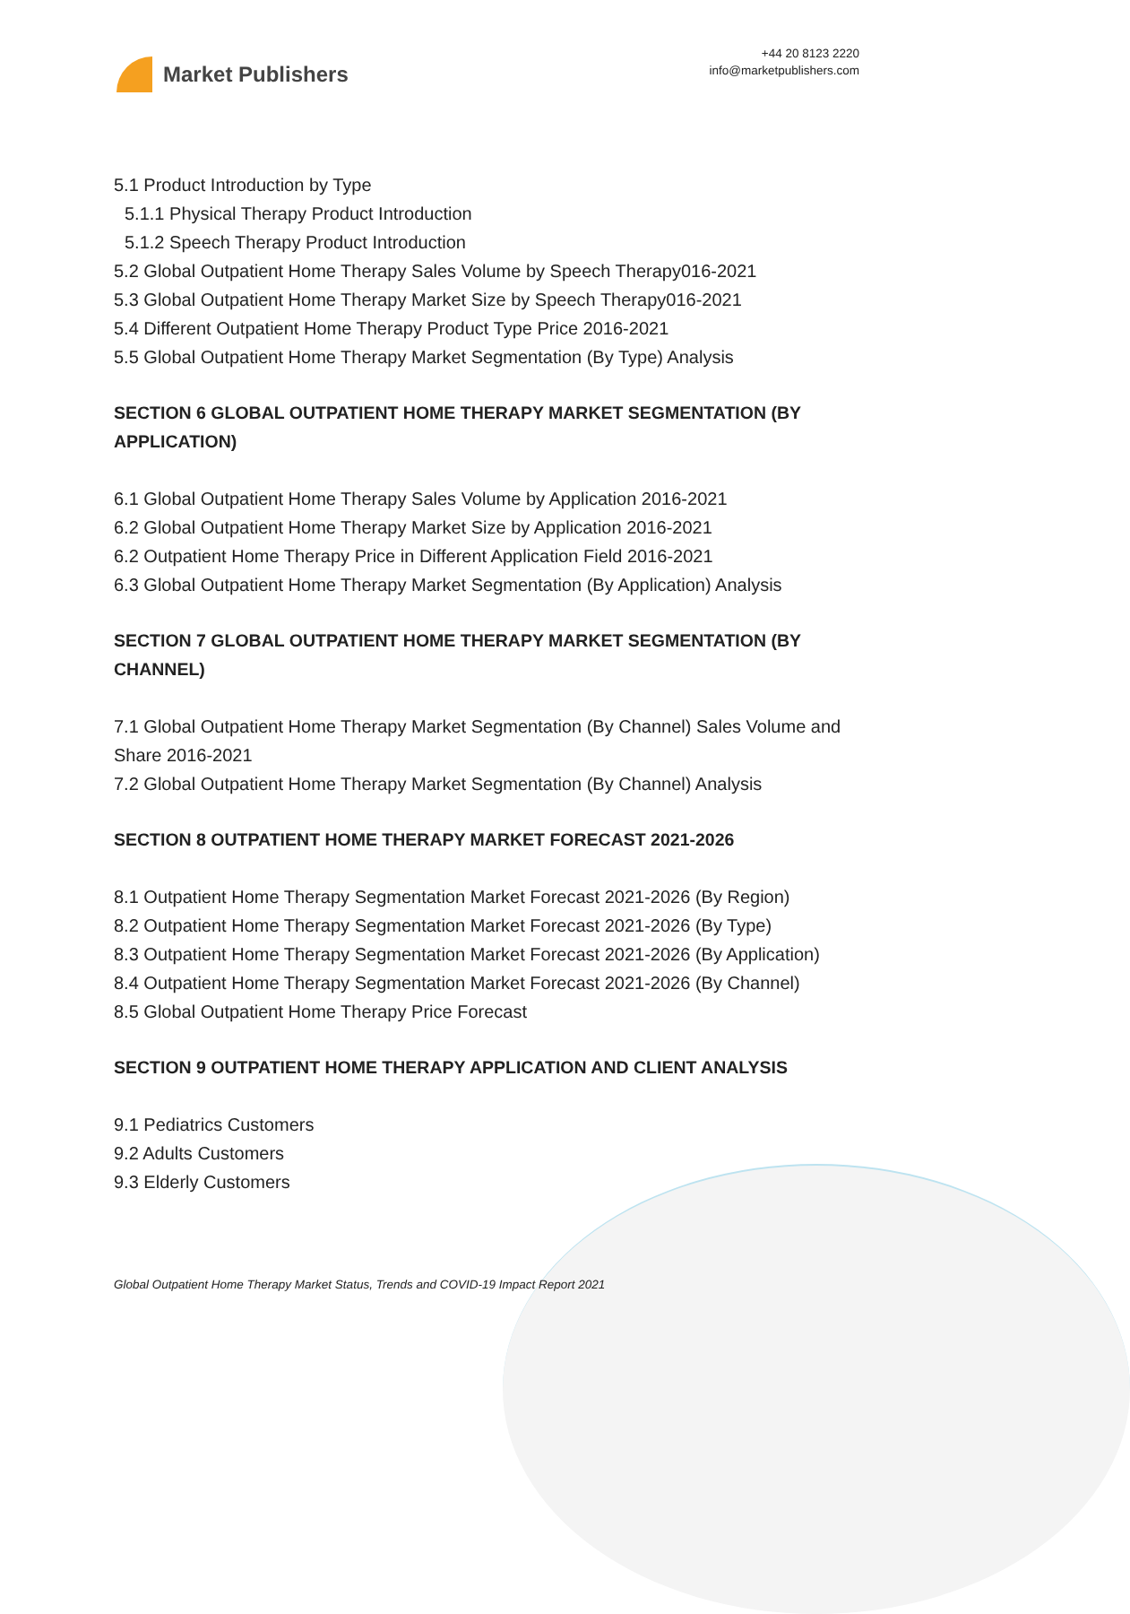Market Publishers
+44 20 8123 2220
info@marketpublishers.com
5.1 Product Introduction by Type
5.1.1 Physical Therapy Product Introduction
5.1.2 Speech Therapy Product Introduction
5.2 Global Outpatient Home Therapy Sales Volume by Speech Therapy016-2021
5.3 Global Outpatient Home Therapy Market Size by Speech Therapy016-2021
5.4 Different Outpatient Home Therapy Product Type Price 2016-2021
5.5 Global Outpatient Home Therapy Market Segmentation (By Type) Analysis
SECTION 6 GLOBAL OUTPATIENT HOME THERAPY MARKET SEGMENTATION (BY APPLICATION)
6.1 Global Outpatient Home Therapy Sales Volume by Application 2016-2021
6.2 Global Outpatient Home Therapy Market Size by Application 2016-2021
6.2 Outpatient Home Therapy Price in Different Application Field 2016-2021
6.3 Global Outpatient Home Therapy Market Segmentation (By Application) Analysis
SECTION 7 GLOBAL OUTPATIENT HOME THERAPY MARKET SEGMENTATION (BY CHANNEL)
7.1 Global Outpatient Home Therapy Market Segmentation (By Channel) Sales Volume and Share 2016-2021
7.2 Global Outpatient Home Therapy Market Segmentation (By Channel) Analysis
SECTION 8 OUTPATIENT HOME THERAPY MARKET FORECAST 2021-2026
8.1 Outpatient Home Therapy Segmentation Market Forecast 2021-2026 (By Region)
8.2 Outpatient Home Therapy Segmentation Market Forecast 2021-2026 (By Type)
8.3 Outpatient Home Therapy Segmentation Market Forecast 2021-2026 (By Application)
8.4 Outpatient Home Therapy Segmentation Market Forecast 2021-2026 (By Channel)
8.5 Global Outpatient Home Therapy Price Forecast
SECTION 9 OUTPATIENT HOME THERAPY APPLICATION AND CLIENT ANALYSIS
9.1 Pediatrics Customers
9.2 Adults Customers
9.3 Elderly Customers
Global Outpatient Home Therapy Market Status, Trends and COVID-19 Impact Report 2021